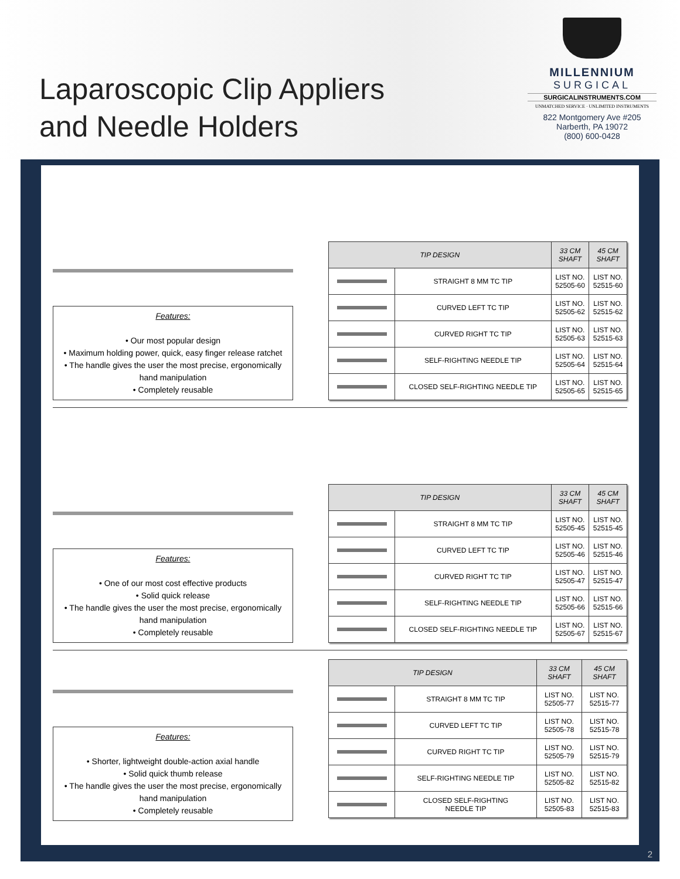Laparoscopic Clip Appliers
and Needle Holders
MILLENNIUM
SURGICAL
SURGICALINSTRUMENTS.COM
UNMATCHED SERVICE · UNLIMITED INSTRUMENTS
822 Montgomery Ave #205
Narberth, PA 19072
(800) 600-0428
Features:
• Our most popular design
• Maximum holding power, quick, easy finger release ratchet
• The handle gives the user the most precise, ergonomically hand manipulation
• Completely reusable
| TIP DESIGN | | 33 CM SHAFT | 45 CM SHAFT |
| --- | --- | --- | --- |
| | STRAIGHT 8 MM TC TIP | LIST NO. 52505-60 | LIST NO. 52515-60 |
| | CURVED LEFT TC TIP | LIST NO. 52505-62 | LIST NO. 52515-62 |
| | CURVED RIGHT TC TIP | LIST NO. 52505-63 | LIST NO. 52515-63 |
| | SELF-RIGHTING NEEDLE TIP | LIST NO. 52505-64 | LIST NO. 52515-64 |
| | CLOSED SELF-RIGHTING NEEDLE TIP | LIST NO. 52505-65 | LIST NO. 52515-65 |
Features:
• One of our most cost effective products
• Solid quick release
• The handle gives the user the most precise, ergonomically hand manipulation
• Completely reusable
| TIP DESIGN | | 33 CM SHAFT | 45 CM SHAFT |
| --- | --- | --- | --- |
| | STRAIGHT 8 MM TC TIP | LIST NO. 52505-45 | LIST NO. 52515-45 |
| | CURVED LEFT TC TIP | LIST NO. 52505-46 | LIST NO. 52515-46 |
| | CURVED RIGHT TC TIP | LIST NO. 52505-47 | LIST NO. 52515-47 |
| | SELF-RIGHTING NEEDLE TIP | LIST NO. 52505-66 | LIST NO. 52515-66 |
| | CLOSED SELF-RIGHTING NEEDLE TIP | LIST NO. 52505-67 | LIST NO. 52515-67 |
Features:
• Shorter, lightweight double-action axial handle
• Solid quick thumb release
• The handle gives the user the most precise, ergonomically hand manipulation
• Completely reusable
| TIP DESIGN | | 33 CM SHAFT | 45 CM SHAFT |
| --- | --- | --- | --- |
| | STRAIGHT 8 MM TC TIP | LIST NO. 52505-77 | LIST NO. 52515-77 |
| | CURVED LEFT TC TIP | LIST NO. 52505-78 | LIST NO. 52515-78 |
| | CURVED RIGHT TC TIP | LIST NO. 52505-79 | LIST NO. 52515-79 |
| | SELF-RIGHTING NEEDLE TIP | LIST NO. 52505-82 | LIST NO. 52515-82 |
| | CLOSED SELF-RIGHTING NEEDLE TIP | LIST NO. 52505-83 | LIST NO. 52515-83 |
2